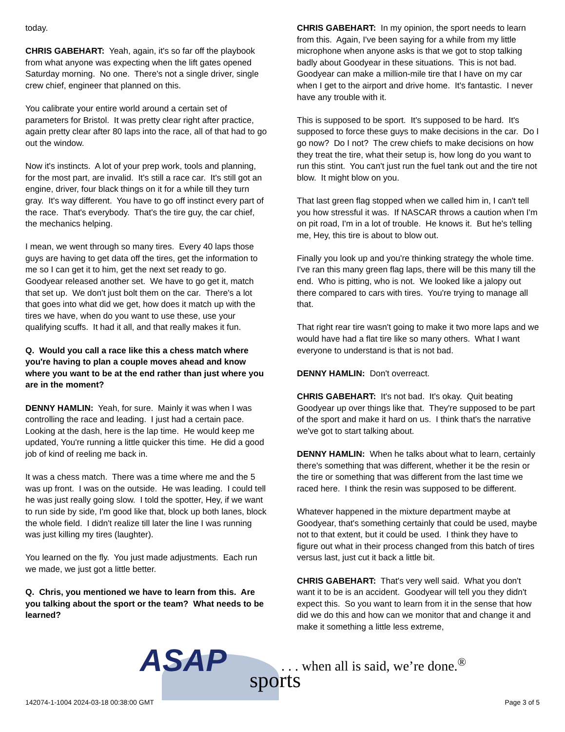today.
CHRIS GABEHART: Yeah, again, it's so far off the playbook from what anyone was expecting when the lift gates opened Saturday morning. No one. There's not a single driver, single crew chief, engineer that planned on this.
You calibrate your entire world around a certain set of parameters for Bristol. It was pretty clear right after practice, again pretty clear after 80 laps into the race, all of that had to go out the window.
Now it's instincts. A lot of your prep work, tools and planning, for the most part, are invalid. It's still a race car. It's still got an engine, driver, four black things on it for a while till they turn gray. It's way different. You have to go off instinct every part of the race. That's everybody. That's the tire guy, the car chief, the mechanics helping.
I mean, we went through so many tires. Every 40 laps those guys are having to get data off the tires, get the information to me so I can get it to him, get the next set ready to go. Goodyear released another set. We have to go get it, match that set up. We don't just bolt them on the car. There's a lot that goes into what did we get, how does it match up with the tires we have, when do you want to use these, use your qualifying scuffs. It had it all, and that really makes it fun.
Q. Would you call a race like this a chess match where you're having to plan a couple moves ahead and know where you want to be at the end rather than just where you are in the moment?
DENNY HAMLIN: Yeah, for sure. Mainly it was when I was controlling the race and leading. I just had a certain pace. Looking at the dash, here is the lap time. He would keep me updated, You're running a little quicker this time. He did a good job of kind of reeling me back in.
It was a chess match. There was a time where me and the 5 was up front. I was on the outside. He was leading. I could tell he was just really going slow. I told the spotter, Hey, if we want to run side by side, I'm good like that, block up both lanes, block the whole field. I didn't realize till later the line I was running was just killing my tires (laughter).
You learned on the fly. You just made adjustments. Each run we made, we just got a little better.
Q. Chris, you mentioned we have to learn from this. Are you talking about the sport or the team? What needs to be learned?
CHRIS GABEHART: In my opinion, the sport needs to learn from this. Again, I've been saying for a while from my little microphone when anyone asks is that we got to stop talking badly about Goodyear in these situations. This is not bad. Goodyear can make a million-mile tire that I have on my car when I get to the airport and drive home. It's fantastic. I never have any trouble with it.
This is supposed to be sport. It's supposed to be hard. It's supposed to force these guys to make decisions in the car. Do I go now? Do I not? The crew chiefs to make decisions on how they treat the tire, what their setup is, how long do you want to run this stint. You can't just run the fuel tank out and the tire not blow. It might blow on you.
That last green flag stopped when we called him in, I can't tell you how stressful it was. If NASCAR throws a caution when I'm on pit road, I'm in a lot of trouble. He knows it. But he's telling me, Hey, this tire is about to blow out.
Finally you look up and you're thinking strategy the whole time. I've ran this many green flag laps, there will be this many till the end. Who is pitting, who is not. We looked like a jalopy out there compared to cars with tires. You're trying to manage all that.
That right rear tire wasn't going to make it two more laps and we would have had a flat tire like so many others. What I want everyone to understand is that is not bad.
DENNY HAMLIN: Don't overreact.
CHRIS GABEHART: It's not bad. It's okay. Quit beating Goodyear up over things like that. They're supposed to be part of the sport and make it hard on us. I think that's the narrative we've got to start talking about.
DENNY HAMLIN: When he talks about what to learn, certainly there's something that was different, whether it be the resin or the tire or something that was different from the last time we raced here. I think the resin was supposed to be different.
Whatever happened in the mixture department maybe at Goodyear, that's something certainly that could be used, maybe not to that extent, but it could be used. I think they have to figure out what in their process changed from this batch of tires versus last, just cut it back a little bit.
CHRIS GABEHART: That's very well said. What you don't want it to be is an accident. Goodyear will tell you they didn't expect this. So you want to learn from it in the sense that how did we do this and how can we monitor that and change it and make it something a little less extreme,
ASAP sports
. . . when all is said, we’re done.<sup>®</sup>
142074-1-1004 2024-03-18 00:38:00 GMT
Page 3 of 5